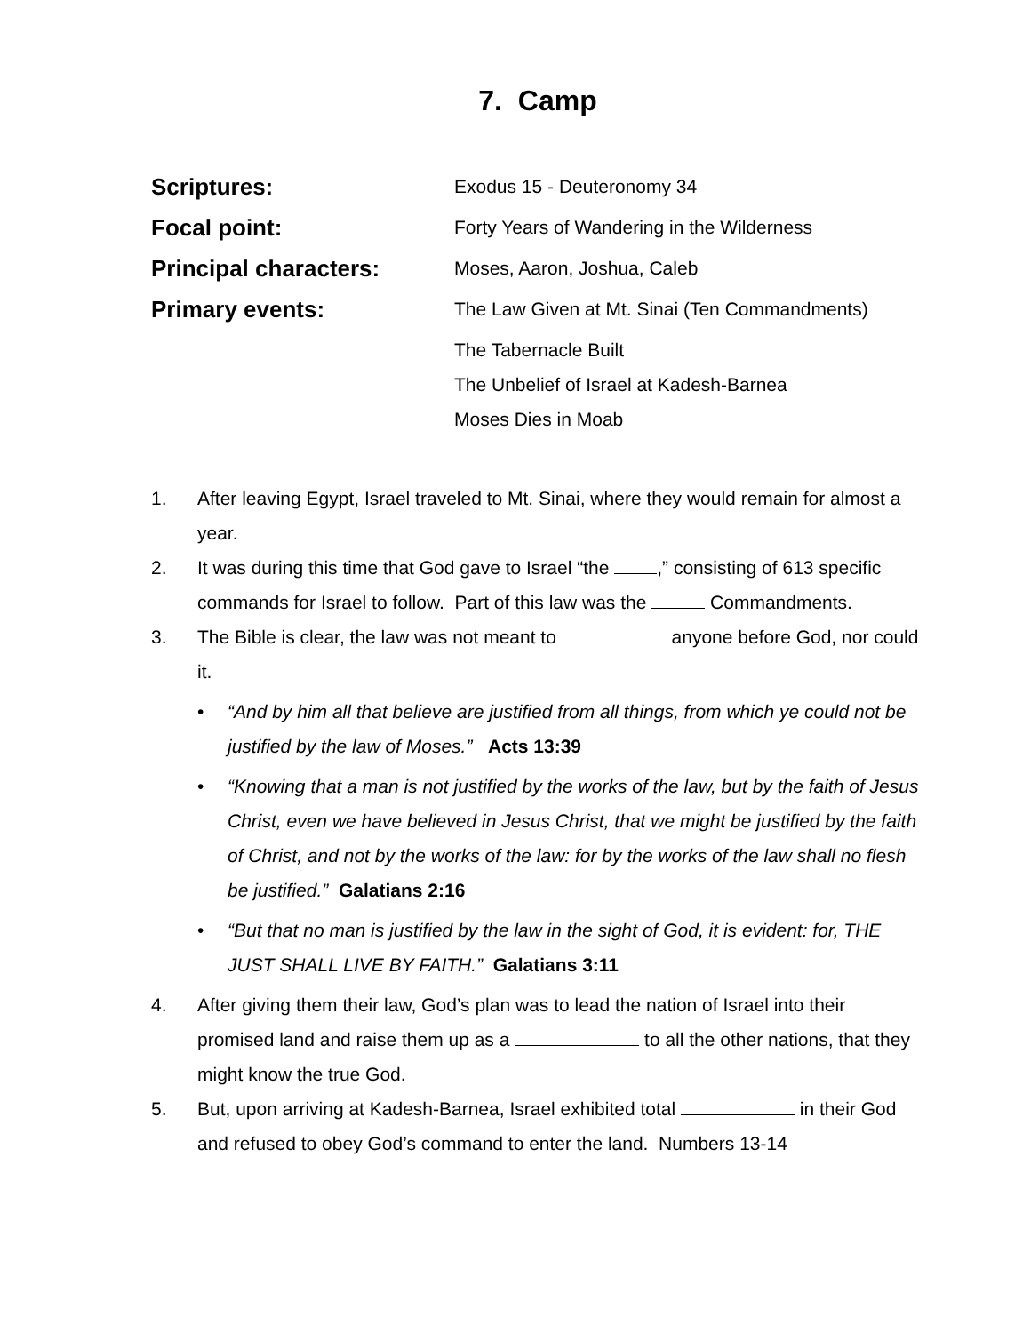7. Camp
Scriptures:
Exodus 15 - Deuteronomy 34
Focal point:
Forty Years of Wandering in the Wilderness
Principal characters:
Moses, Aaron, Joshua, Caleb
Primary events:
The Law Given at Mt. Sinai (Ten Commandments)
The Tabernacle Built
The Unbelief of Israel at Kadesh-Barnea
Moses Dies in Moab
1. After leaving Egypt, Israel traveled to Mt. Sinai, where they would remain for almost a year.
2. It was during this time that God gave to Israel “the ,” consisting of 613 specific commands for Israel to follow. Part of this law was the Commandments.
3. The Bible is clear, the law was not meant to anyone before God, nor could it.
• “And by him all that believe are justified from all things, from which ye could not be justified by the law of Moses.” Acts 13:39
• “Knowing that a man is not justified by the works of the law, but by the faith of Jesus Christ, even we have believed in Jesus Christ, that we might be justified by the faith of Christ, and not by the works of the law: for by the works of the law shall no flesh be justified.” Galatians 2:16
• “But that no man is justified by the law in the sight of God, it is evident: for, THE JUST SHALL LIVE BY FAITH.” Galatians 3:11
4. After giving them their law, God’s plan was to lead the nation of Israel into their promised land and raise them up as a to all the other nations, that they might know the true God.
5. But, upon arriving at Kadesh-Barnea, Israel exhibited total in their God and refused to obey God’s command to enter the land. Numbers 13-14